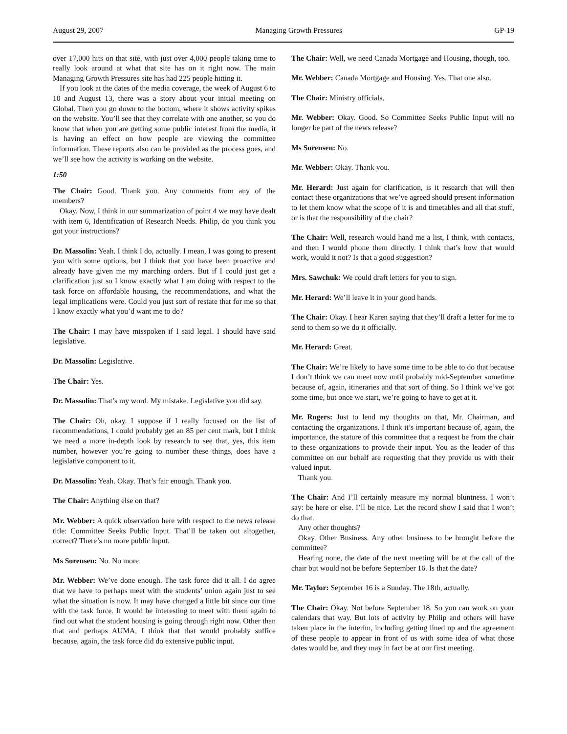August 29, 2007 Managing Growth Pressures GP-19
over 17,000 hits on that site, with just over 4,000 people taking time to really look around at what that site has on it right now. The main Managing Growth Pressures site has had 225 people hitting it.
If you look at the dates of the media coverage, the week of August 6 to 10 and August 13, there was a story about your initial meeting on Global. Then you go down to the bottom, where it shows activity spikes on the website. You’ll see that they correlate with one another, so you do know that when you are getting some public interest from the media, it is having an effect on how people are viewing the committee information. These reports also can be provided as the process goes, and we’ll see how the activity is working on the website.
1:50
The Chair: Good. Thank you. Any comments from any of the members?
Okay. Now, I think in our summarization of point 4 we may have dealt with item 6, Identification of Research Needs. Philip, do you think you got your instructions?
Dr. Massolin: Yeah. I think I do, actually. I mean, I was going to present you with some options, but I think that you have been proactive and already have given me my marching orders. But if I could just get a clarification just so I know exactly what I am doing with respect to the task force on affordable housing, the recommendations, and what the legal implications were. Could you just sort of restate that for me so that I know exactly what you’d want me to do?
The Chair: I may have misspoken if I said legal. I should have said legislative.
Dr. Massolin: Legislative.
The Chair: Yes.
Dr. Massolin: That’s my word. My mistake. Legislative you did say.
The Chair: Oh, okay. I suppose if I really focused on the list of recommendations, I could probably get an 85 per cent mark, but I think we need a more in-depth look by research to see that, yes, this item number, however you’re going to number these things, does have a legislative component to it.
Dr. Massolin: Yeah. Okay. That’s fair enough. Thank you.
The Chair: Anything else on that?
Mr. Webber: A quick observation here with respect to the news release title: Committee Seeks Public Input. That’ll be taken out altogether, correct? There’s no more public input.
Ms Sorensen: No. No more.
Mr. Webber: We’ve done enough. The task force did it all. I do agree that we have to perhaps meet with the students’ union again just to see what the situation is now. It may have changed a little bit since our time with the task force. It would be interesting to meet with them again to find out what the student housing is going through right now. Other than that and perhaps AUMA, I think that that would probably suffice because, again, the task force did do extensive public input.
The Chair: Well, we need Canada Mortgage and Housing, though, too.
Mr. Webber: Canada Mortgage and Housing. Yes. That one also.
The Chair: Ministry officials.
Mr. Webber: Okay. Good. So Committee Seeks Public Input will no longer be part of the news release?
Ms Sorensen: No.
Mr. Webber: Okay. Thank you.
Mr. Herard: Just again for clarification, is it research that will then contact these organizations that we’ve agreed should present information to let them know what the scope of it is and timetables and all that stuff, or is that the responsibility of the chair?
The Chair: Well, research would hand me a list, I think, with contacts, and then I would phone them directly. I think that’s how that would work, would it not? Is that a good suggestion?
Mrs. Sawchuk: We could draft letters for you to sign.
Mr. Herard: We’ll leave it in your good hands.
The Chair: Okay. I hear Karen saying that they’ll draft a letter for me to send to them so we do it officially.
Mr. Herard: Great.
The Chair: We’re likely to have some time to be able to do that because I don’t think we can meet now until probably mid-September sometime because of, again, itineraries and that sort of thing. So I think we’ve got some time, but once we start, we’re going to have to get at it.
Mr. Rogers: Just to lend my thoughts on that, Mr. Chairman, and contacting the organizations. I think it’s important because of, again, the importance, the stature of this committee that a request be from the chair to these organizations to provide their input. You as the leader of this committee on our behalf are requesting that they provide us with their valued input.
Thank you.
The Chair: And I’ll certainly measure my normal bluntness. I won’t say: be here or else. I’ll be nice. Let the record show I said that I won’t do that.
Any other thoughts?
Okay. Other Business. Any other business to be brought before the committee?
Hearing none, the date of the next meeting will be at the call of the chair but would not be before September 16. Is that the date?
Mr. Taylor: September 16 is a Sunday. The 18th, actually.
The Chair: Okay. Not before September 18. So you can work on your calendars that way. But lots of activity by Philip and others will have taken place in the interim, including getting lined up and the agreement of these people to appear in front of us with some idea of what those dates would be, and they may in fact be at our first meeting.